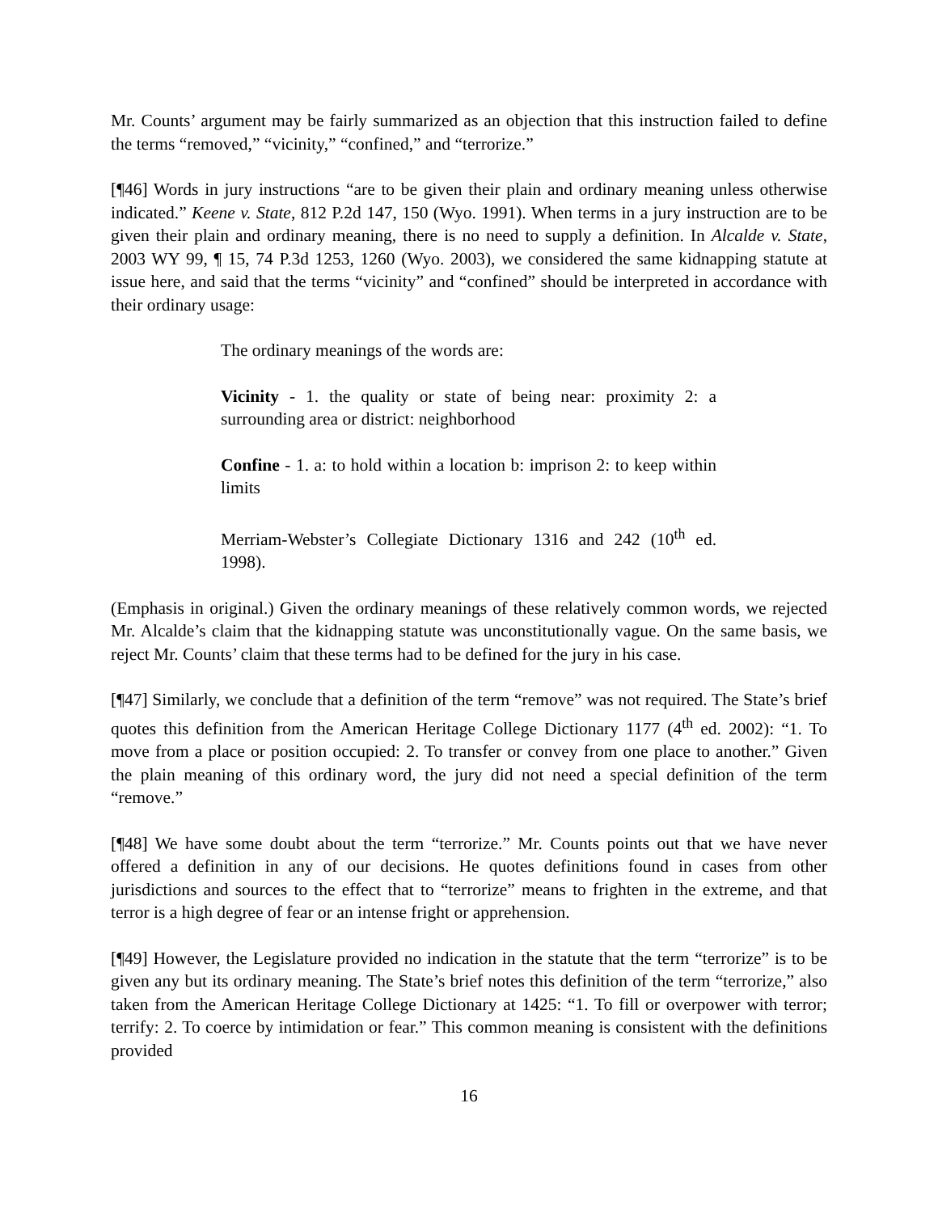Mr. Counts’ argument may be fairly summarized as an objection that this instruction failed to define the terms “removed,” “vicinity,” “confined,” and “terrorize.”
[¶46] Words in jury instructions “are to be given their plain and ordinary meaning unless otherwise indicated.” Keene v. State, 812 P.2d 147, 150 (Wyo. 1991). When terms in a jury instruction are to be given their plain and ordinary meaning, there is no need to supply a definition. In Alcalde v. State, 2003 WY 99, ¶ 15, 74 P.3d 1253, 1260 (Wyo. 2003), we considered the same kidnapping statute at issue here, and said that the terms “vicinity” and “confined” should be interpreted in accordance with their ordinary usage:
The ordinary meanings of the words are:
Vicinity - 1. the quality or state of being near: proximity 2: a surrounding area or district: neighborhood
Confine - 1. a: to hold within a location b: imprison 2: to keep within limits
Merriam-Webster’s Collegiate Dictionary 1316 and 242 (10<sup>th</sup> ed. 1998).
(Emphasis in original.) Given the ordinary meanings of these relatively common words, we rejected Mr. Alcalde’s claim that the kidnapping statute was unconstitutionally vague. On the same basis, we reject Mr. Counts’ claim that these terms had to be defined for the jury in his case.
[¶47] Similarly, we conclude that a definition of the term “remove” was not required. The State’s brief quotes this definition from the American Heritage College Dictionary 1177 (4<sup>th</sup> ed. 2002): “1. To move from a place or position occupied: 2. To transfer or convey from one place to another.” Given the plain meaning of this ordinary word, the jury did not need a special definition of the term “remove.”
[¶48] We have some doubt about the term “terrorize.” Mr. Counts points out that we have never offered a definition in any of our decisions. He quotes definitions found in cases from other jurisdictions and sources to the effect that to “terrorize” means to frighten in the extreme, and that terror is a high degree of fear or an intense fright or apprehension.
[¶49] However, the Legislature provided no indication in the statute that the term “terrorize” is to be given any but its ordinary meaning. The State’s brief notes this definition of the term “terrorize,” also taken from the American Heritage College Dictionary at 1425: “1. To fill or overpower with terror; terrify: 2. To coerce by intimidation or fear.” This common meaning is consistent with the definitions provided
16